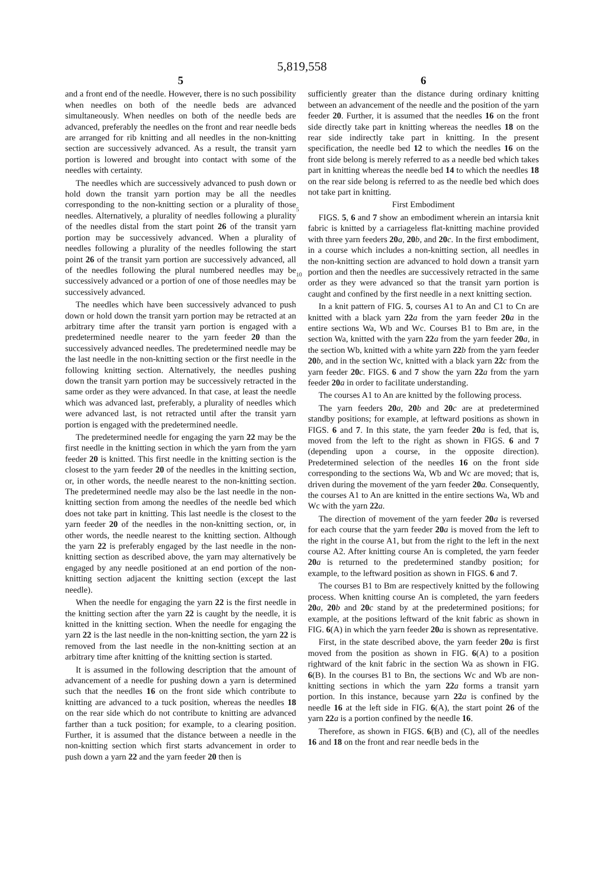5,819,558
5
and a front end of the needle. However, there is no such possibility when needles on both of the needle beds are advanced simultaneously. When needles on both of the needle beds are advanced, preferably the needles on the front and rear needle beds are arranged for rib knitting and all needles in the non-knitting section are successively advanced. As a result, the transit yarn portion is lowered and brought into contact with some of the needles with certainty.
The needles which are successively advanced to push down or hold down the transit yarn portion may be all the needles corresponding to the non-knitting section or a plurality of those needles. Alternatively, a plurality of needles following a plurality of the needles distal from the start point 26 of the transit yarn portion may be successively advanced. When a plurality of needles following a plurality of the needles following the start point 26 of the transit yarn portion are successively advanced, all of the needles following the plural numbered needles may be successively advanced or a portion of one of those needles may be successively advanced.
The needles which have been successively advanced to push down or hold down the transit yarn portion may be retracted at an arbitrary time after the transit yarn portion is engaged with a predetermined needle nearer to the yarn feeder 20 than the successively advanced needles. The predetermined needle may be the last needle in the non-knitting section or the first needle in the following knitting section. Alternatively, the needles pushing down the transit yarn portion may be successively retracted in the same order as they were advanced. In that case, at least the needle which was advanced last, preferably, a plurality of needles which were advanced last, is not retracted until after the transit yarn portion is engaged with the predetermined needle.
The predetermined needle for engaging the yarn 22 may be the first needle in the knitting section in which the yarn from the yarn feeder 20 is knitted. This first needle in the knitting section is the closest to the yarn feeder 20 of the needles in the knitting section, or, in other words, the needle nearest to the non-knitting section. The predetermined needle may also be the last needle in the non-knitting section from among the needles of the needle bed which does not take part in knitting. This last needle is the closest to the yarn feeder 20 of the needles in the non-knitting section, or, in other words, the needle nearest to the knitting section. Although the yarn 22 is preferably engaged by the last needle in the non-knitting section as described above, the yarn may alternatively be engaged by any needle positioned at an end portion of the non-knitting section adjacent the knitting section (except the last needle).
When the needle for engaging the yarn 22 is the first needle in the knitting section after the yarn 22 is caught by the needle, it is knitted in the knitting section. When the needle for engaging the yarn 22 is the last needle in the non-knitting section, the yarn 22 is removed from the last needle in the non-knitting section at an arbitrary time after knitting of the knitting section is started.
It is assumed in the following description that the amount of advancement of a needle for pushing down a yarn is determined such that the needles 16 on the front side which contribute to knitting are advanced to a tuck position, whereas the needles 18 on the rear side which do not contribute to knitting are advanced farther than a tuck position; for example, to a clearing position. Further, it is assumed that the distance between a needle in the non-knitting section which first starts advancement in order to push down a yarn 22 and the yarn feeder 20 then is
5
10
6
sufficiently greater than the distance during ordinary knitting between an advancement of the needle and the position of the yarn feeder 20. Further, it is assumed that the needles 16 on the front side directly take part in knitting whereas the needles 18 on the rear side indirectly take part in knitting. In the present specification, the needle bed 12 to which the needles 16 on the front side belong is merely referred to as a needle bed which takes part in knitting whereas the needle bed 14 to which the needles 18 on the rear side belong is referred to as the needle bed which does not take part in knitting.
First Embodiment
FIGS. 5, 6 and 7 show an embodiment wherein an intarsia knit fabric is knitted by a carriageless flat-knitting machine provided with three yarn feeders 20 a, 20 b, and 20 c. In the first embodiment, in a course which includes a non-knitting section, all needles in the non-knitting section are advanced to hold down a transit yarn portion and then the needles are successively retracted in the same order as they were advanced so that the transit yarn portion is caught and confined by the first needle in a next knitting section.
In a knit pattern of FIG. 5, courses A1 to An and C1 to Cn are knitted with a black yarn 22 a from the yarn feeder 20 a in the entire sections Wa, Wb and Wc. Courses B1 to Bm are, in the section Wa, knitted with the yarn 22 a from the yarn feeder 20 a, in the section Wb, knitted with a white yarn 22 b from the yarn feeder 20 b, and in the section Wc, knitted with a black yarn 22 c from the yarn feeder 20 c. FIGS. 6 and 7 show the yarn 22 a from the yarn feeder 20 a in order to facilitate understanding.
The courses A1 to An are knitted by the following process.
The yarn feeders 20 a, 20 b and 20 c are at predetermined standby positions; for example, at leftward positions as shown in FIGS. 6 and 7. In this state, the yarn feeder 20 a is fed, that is, moved from the left to the right as shown in FIGS. 6 and 7 (depending upon a course, in the opposite direction). Predetermined selection of the needles 16 on the front side corresponding to the sections Wa, Wb and Wc are moved; that is, driven during the movement of the yarn feeder 20 a. Consequently, the courses A1 to An are knitted in the entire sections Wa, Wb and Wc with the yarn 22 a.
The direction of movement of the yarn feeder 20 a is reversed for each course that the yarn feeder 20 a is moved from the left to the right in the course A1, but from the right to the left in the next course A2. After knitting course An is completed, the yarn feeder 20 a is returned to the predetermined standby position; for example, to the leftward position as shown in FIGS. 6 and 7.
The courses B1 to Bm are respectively knitted by the following process. When knitting course An is completed, the yarn feeders 20 a, 20 b and 20 c stand by at the predetermined positions; for example, at the positions leftward of the knit fabric as shown in FIG. 6(A) in which the yarn feeder 20 a is shown as representative.
First, in the state described above, the yarn feeder 20 a is first moved from the position as shown in FIG. 6(A) to a position rightward of the knit fabric in the section Wa as shown in FIG. 6(B). In the courses B1 to Bn, the sections Wc and Wb are non-knitting sections in which the yarn 22 a forms a transit yarn portion. In this instance, because yarn 22 a is confined by the needle 16 at the left side in FIG. 6(A), the start point 26 of the yarn 22 a is a portion confined by the needle 16.
Therefore, as shown in FIGS. 6(B) and (C), all of the needles 16 and 18 on the front and rear needle beds in the